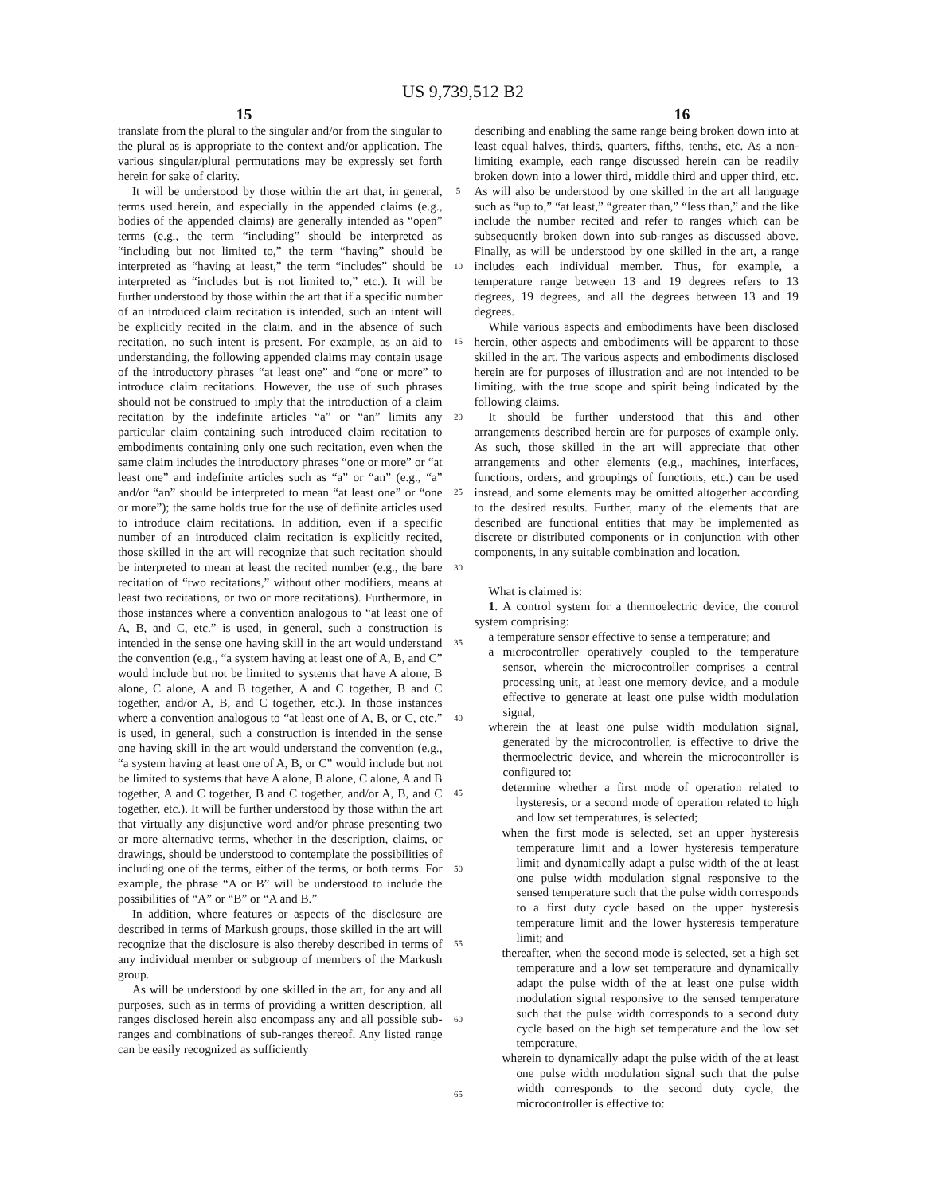US 9,739,512 B2
15 16
translate from the plural to the singular and/or from the singular to the plural as is appropriate to the context and/or application. The various singular/plural permutations may be expressly set forth herein for sake of clarity.
It will be understood by those within the art that, in general, terms used herein, and especially in the appended claims (e.g., bodies of the appended claims) are generally intended as “open” terms (e.g., the term “including” should be interpreted as “including but not limited to,” the term “having” should be interpreted as “having at least,” the term “includes” should be interpreted as “includes but is not limited to,” etc.). It will be further understood by those within the art that if a specific number of an introduced claim recitation is intended, such an intent will be explicitly recited in the claim, and in the absence of such recitation, no such intent is present. For example, as an aid to understanding, the following appended claims may contain usage of the introductory phrases “at least one” and “one or more” to introduce claim recitations. However, the use of such phrases should not be construed to imply that the introduction of a claim recitation by the indefinite articles “a” or “an” limits any particular claim containing such introduced claim recitation to embodiments containing only one such recitation, even when the same claim includes the introductory phrases “one or more” or “at least one” and indefinite articles such as “a” or “an” (e.g., “a” and/or “an” should be interpreted to mean “at least one” or “one or more”); the same holds true for the use of definite articles used to introduce claim recitations. In addition, even if a specific number of an introduced claim recitation is explicitly recited, those skilled in the art will recognize that such recitation should be interpreted to mean at least the recited number (e.g., the bare recitation of “two recitations,” without other modifiers, means at least two recitations, or two or more recitations). Furthermore, in those instances where a convention analogous to “at least one of A, B, and C, etc.” is used, in general, such a construction is intended in the sense one having skill in the art would understand the convention (e.g., “a system having at least one of A, B, and C” would include but not be limited to systems that have A alone, B alone, C alone, A and B together, A and C together, B and C together, and/or A, B, and C together, etc.). In those instances where a convention analogous to “at least one of A, B, or C, etc.” is used, in general, such a construction is intended in the sense one having skill in the art would understand the convention (e.g., “a system having at least one of A, B, or C” would include but not be limited to systems that have A alone, B alone, C alone, A and B together, A and C together, B and C together, and/or A, B, and C together, etc.). It will be further understood by those within the art that virtually any disjunctive word and/or phrase presenting two or more alternative terms, whether in the description, claims, or drawings, should be understood to contemplate the possibilities of including one of the terms, either of the terms, or both terms. For example, the phrase “A or B” will be understood to include the possibilities of “A” or “B” or “A and B.”
In addition, where features or aspects of the disclosure are described in terms of Markush groups, those skilled in the art will recognize that the disclosure is also thereby described in terms of any individual member or subgroup of members of the Markush group.
As will be understood by one skilled in the art, for any and all purposes, such as in terms of providing a written description, all ranges disclosed herein also encompass any and all possible sub-ranges and combinations of sub-ranges thereof. Any listed range can be easily recognized as sufficiently
5
10
15
20
25
30
35
40
45
50
55
60
65
describing and enabling the same range being broken down into at least equal halves, thirds, quarters, fifths, tenths, etc. As a non-limiting example, each range discussed herein can be readily broken down into a lower third, middle third and upper third, etc. As will also be understood by one skilled in the art all language such as “up to,” “at least,” “greater than,” “less than,” and the like include the number recited and refer to ranges which can be subsequently broken down into sub-ranges as discussed above. Finally, as will be understood by one skilled in the art, a range includes each individual member. Thus, for example, a temperature range between 13 and 19 degrees refers to 13 degrees, 19 degrees, and all the degrees between 13 and 19 degrees.
While various aspects and embodiments have been disclosed herein, other aspects and embodiments will be apparent to those skilled in the art. The various aspects and embodiments disclosed herein are for purposes of illustration and are not intended to be limiting, with the true scope and spirit being indicated by the following claims.
It should be further understood that this and other arrangements described herein are for purposes of example only. As such, those skilled in the art will appreciate that other arrangements and other elements (e.g., machines, interfaces, functions, orders, and groupings of functions, etc.) can be used instead, and some elements may be omitted altogether according to the desired results. Further, many of the elements that are described are functional entities that may be implemented as discrete or distributed components or in conjunction with other components, in any suitable combination and location.
What is claimed is:
1. A control system for a thermoelectric device, the control system comprising:
a temperature sensor effective to sense a temperature; and
a microcontroller operatively coupled to the temperature sensor, wherein the microcontroller comprises a central processing unit, at least one memory device, and a module effective to generate at least one pulse width modulation signal,
wherein the at least one pulse width modulation signal, generated by the microcontroller, is effective to drive the thermoelectric device, and wherein the microcontroller is configured to:
determine whether a first mode of operation related to hysteresis, or a second mode of operation related to high and low set temperatures, is selected;
when the first mode is selected, set an upper hysteresis temperature limit and a lower hysteresis temperature limit and dynamically adapt a pulse width of the at least one pulse width modulation signal responsive to the sensed temperature such that the pulse width corresponds to a first duty cycle based on the upper hysteresis temperature limit and the lower hysteresis temperature limit; and
thereafter, when the second mode is selected, set a high set temperature and a low set temperature and dynamically adapt the pulse width of the at least one pulse width modulation signal responsive to the sensed temperature such that the pulse width corresponds to a second duty cycle based on the high set temperature and the low set temperature,
wherein to dynamically adapt the pulse width of the at least one pulse width modulation signal such that the pulse width corresponds to the second duty cycle, the microcontroller is effective to: